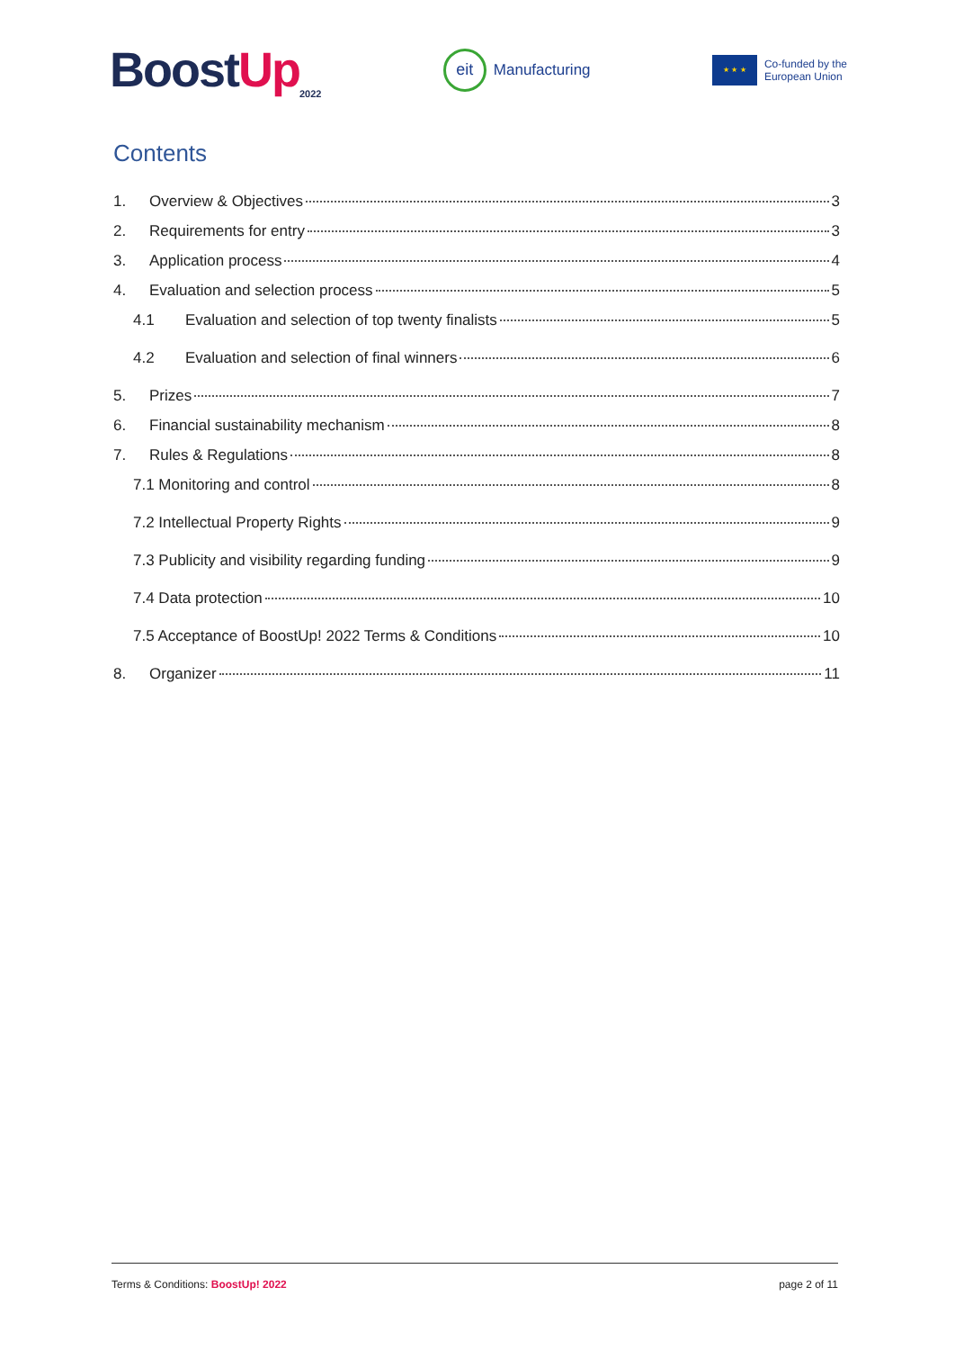BoostUp<sub>2022</sub>
eit
Manufacturing
★ ★ ★
Co-funded by the
European Union
Contents
1. Overview & Objectives 3
2. Requirements for entry 3
3. Application process 4
4. Evaluation and selection process 5
4.1 Evaluation and selection of top twenty finalists 5
4.2 Evaluation and selection of final winners 6
5. Prizes 7
6. Financial sustainability mechanism 8
7. Rules & Regulations 8
7.1 Monitoring and control 8
7.2 Intellectual Property Rights 9
7.3 Publicity and visibility regarding funding 9
7.4 Data protection 10
7.5 Acceptance of BoostUp! 2022 Terms & Conditions 10
8. Organizer 11
Terms & Conditions: BoostUp! 2022 page 2 of 11